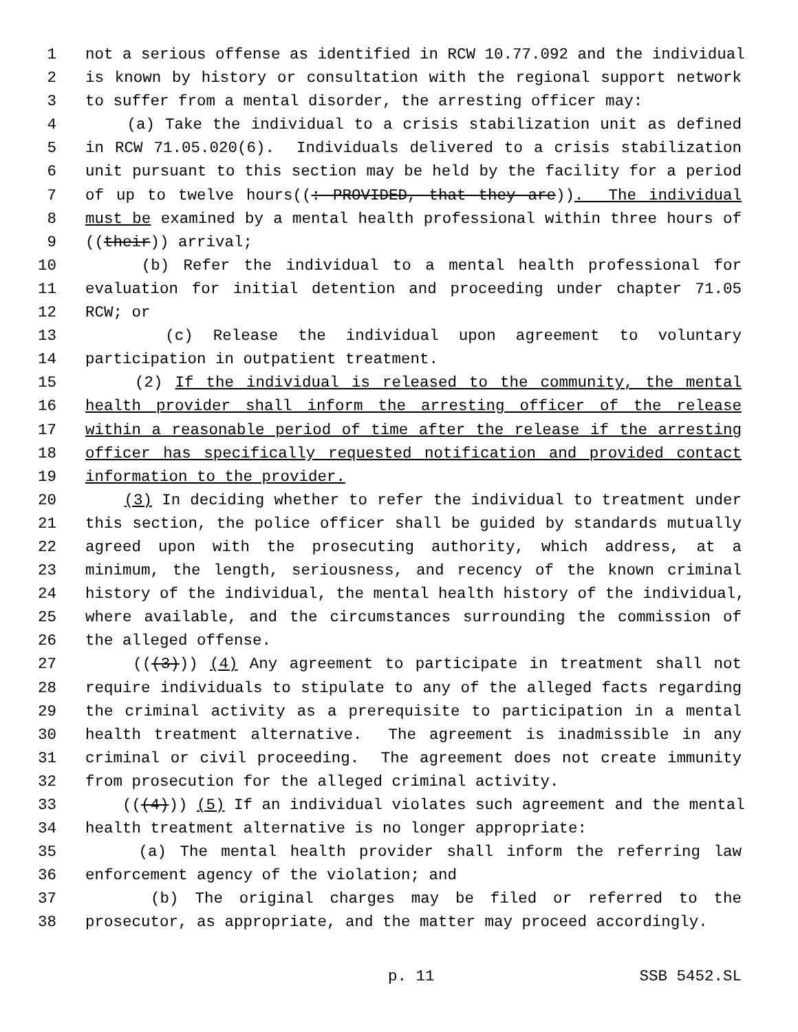1 not a serious offense as identified in RCW 10.77.092 and the individual
2 is known by history or consultation with the regional support network
3 to suffer from a mental disorder, the arresting officer may:
4 (a) Take the individual to a crisis stabilization unit as defined
5 in RCW 71.05.020(6). Individuals delivered to a crisis stabilization
6 unit pursuant to this section may be held by the facility for a period
7 of up to twelve hours((: PROVIDED, that they are)). The individual
8 must be examined by a mental health professional within three hours of
9 ((their)) arrival;
10 (b) Refer the individual to a mental health professional for
11 evaluation for initial detention and proceeding under chapter 71.05
12 RCW; or
13 (c) Release the individual upon agreement to voluntary
14 participation in outpatient treatment.
15 (2) If the individual is released to the community, the mental
16 health provider shall inform the arresting officer of the release
17 within a reasonable period of time after the release if the arresting
18 officer has specifically requested notification and provided contact
19 information to the provider.
20 (3) In deciding whether to refer the individual to treatment under
21 this section, the police officer shall be guided by standards mutually
22 agreed upon with the prosecuting authority, which address, at a
23 minimum, the length, seriousness, and recency of the known criminal
24 history of the individual, the mental health history of the individual,
25 where available, and the circumstances surrounding the commission of
26 the alleged offense.
27 (((3))) (4) Any agreement to participate in treatment shall not
28 require individuals to stipulate to any of the alleged facts regarding
29 the criminal activity as a prerequisite to participation in a mental
30 health treatment alternative. The agreement is inadmissible in any
31 criminal or civil proceeding. The agreement does not create immunity
32 from prosecution for the alleged criminal activity.
33 (((4))) (5) If an individual violates such agreement and the mental
34 health treatment alternative is no longer appropriate:
35 (a) The mental health provider shall inform the referring law
36 enforcement agency of the violation; and
37 (b) The original charges may be filed or referred to the
38 prosecutor, as appropriate, and the matter may proceed accordingly.
p. 11 SSB 5452.SL